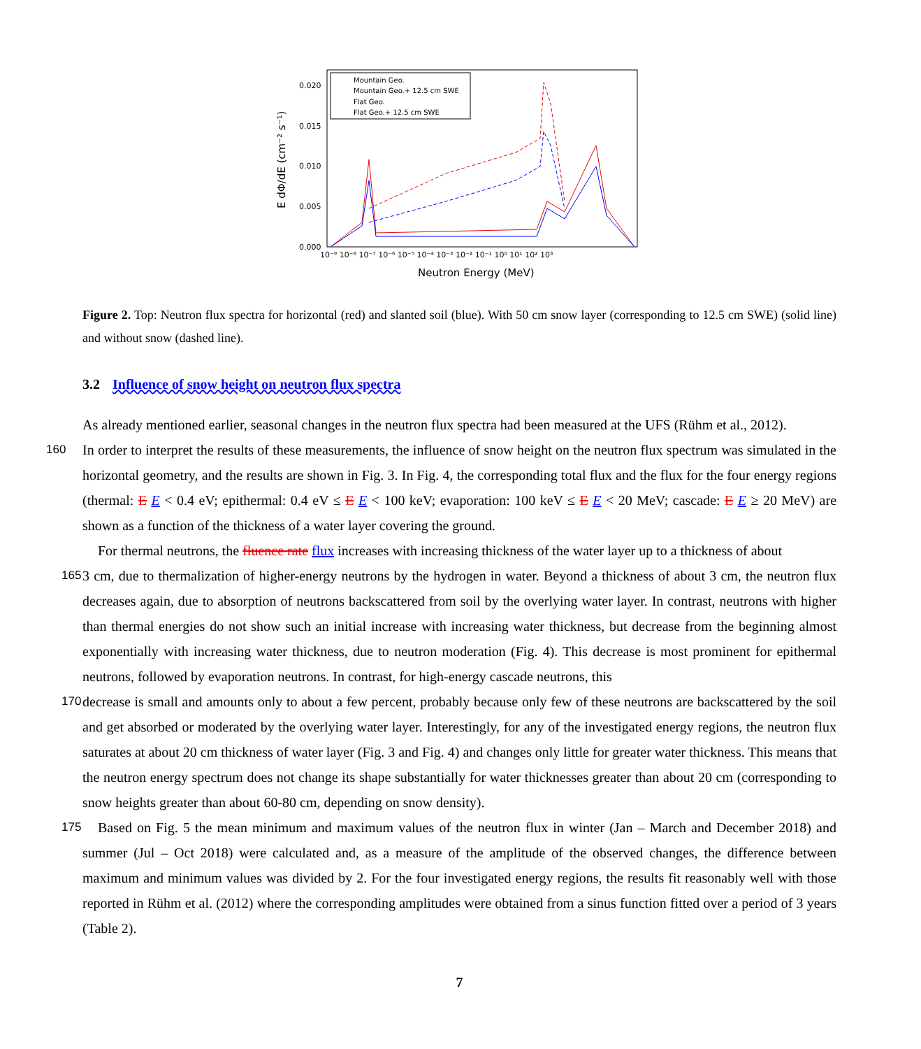E dΦ/dE (cm⁻² s⁻¹)
0.000
0.005
0.010
0.015
0.020
10⁻⁹ 10⁻⁸ 10⁻⁷ 10⁻⁶ 10⁻⁵ 10⁻⁴ 10⁻³ 10⁻² 10⁻¹ 10⁰ 10¹ 10² 10³
Neutron Energy (MeV)
Mountain Geo.
Mountain Geo.+ 12.5 cm SWE
Flat Geo.
Flat Geo.+ 12.5 cm SWE
Figure 2. Top: Neutron flux spectra for horizontal (red) and slanted soil (blue). With 50 cm snow layer (corresponding to 12.5 cm SWE) (solid line) and without snow (dashed line).
3.2 Influence of snow height on neutron flux spectra
As already mentioned earlier, seasonal changes in the neutron flux spectra had been measured at the UFS (Rühm et al., 2012).
160 In order to interpret the results of these measurements, the influence of snow height on the neutron flux spectrum was simulated in the horizontal geometry, and the results are shown in Fig. 3. In Fig. 4, the corresponding total flux and the flux for the four energy regions (thermal: E E < 0.4 eV; epithermal: 0.4 eV ≤ E E < 100 keV; evaporation: 100 keV ≤ E E < 20 MeV; cascade: E E ≥ 20 MeV) are shown as a function of the thickness of a water layer covering the ground.
For thermal neutrons, the fluence rate flux increases with increasing thickness of the water layer up to a thickness of about
165 3 cm, due to thermalization of higher-energy neutrons by the hydrogen in water. Beyond a thickness of about 3 cm, the neutron flux decreases again, due to absorption of neutrons backscattered from soil by the overlying water layer. In contrast, neutrons with higher than thermal energies do not show such an initial increase with increasing water thickness, but decrease from the beginning almost exponentially with increasing water thickness, due to neutron moderation (Fig. 4). This decrease is most prominent for epithermal neutrons, followed by evaporation neutrons. In contrast, for high-energy cascade neutrons, this
170 decrease is small and amounts only to about a few percent, probably because only few of these neutrons are backscattered by the soil and get absorbed or moderated by the overlying water layer. Interestingly, for any of the investigated energy regions, the neutron flux saturates at about 20 cm thickness of water layer (Fig. 3 and Fig. 4) and changes only little for greater water thickness. This means that the neutron energy spectrum does not change its shape substantially for water thicknesses greater than about 20 cm (corresponding to snow heights greater than about 60-80 cm, depending on snow density).
175 Based on Fig. 5 the mean minimum and maximum values of the neutron flux in winter (Jan – March and December 2018) and summer (Jul – Oct 2018) were calculated and, as a measure of the amplitude of the observed changes, the difference between maximum and minimum values was divided by 2. For the four investigated energy regions, the results fit reasonably well with those reported in Rühm et al. (2012) where the corresponding amplitudes were obtained from a sinus function fitted over a period of 3 years (Table 2).
7